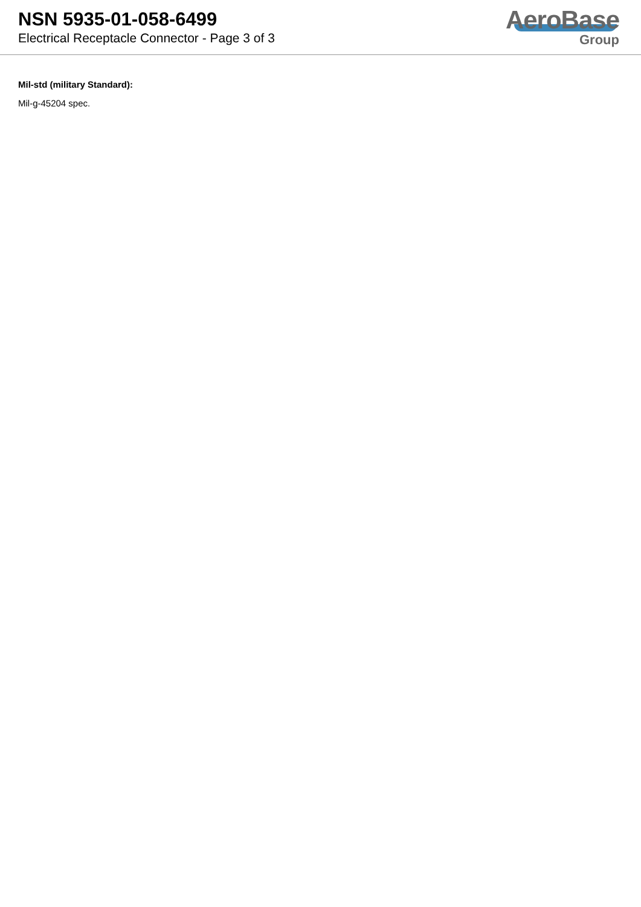NSN 5935-01-058-6499
Electrical Receptacle Connector - Page 3 of 3
AeroBase
Group
Mil-std (military Standard):
Mil-g-45204 spec.